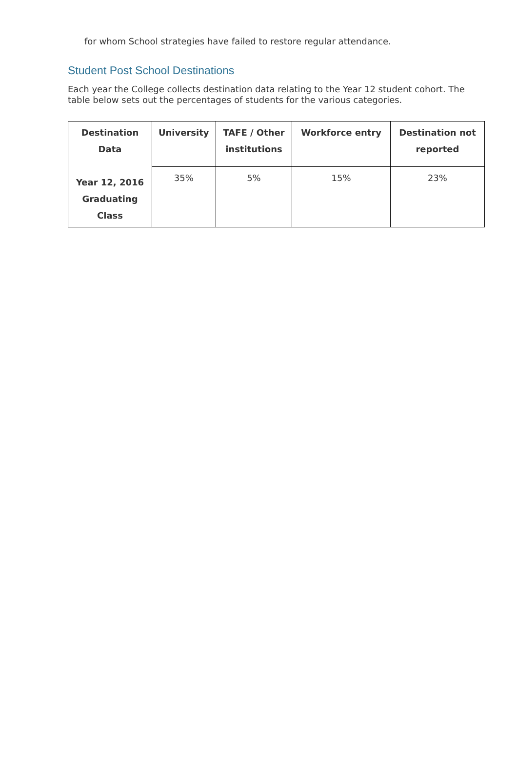for whom School strategies have failed to restore regular attendance.
Student Post School Destinations
Each year the College collects destination data relating to the Year 12 student cohort. The table below sets out the percentages of students for the various categories.
| Destination Data Year 12, 2016 Graduating Class | University | TAFE / Other institutions | Workforce entry | Destination not reported |
| --- | --- | --- | --- | --- |
| | 35% | 5% | 15% | 23% |